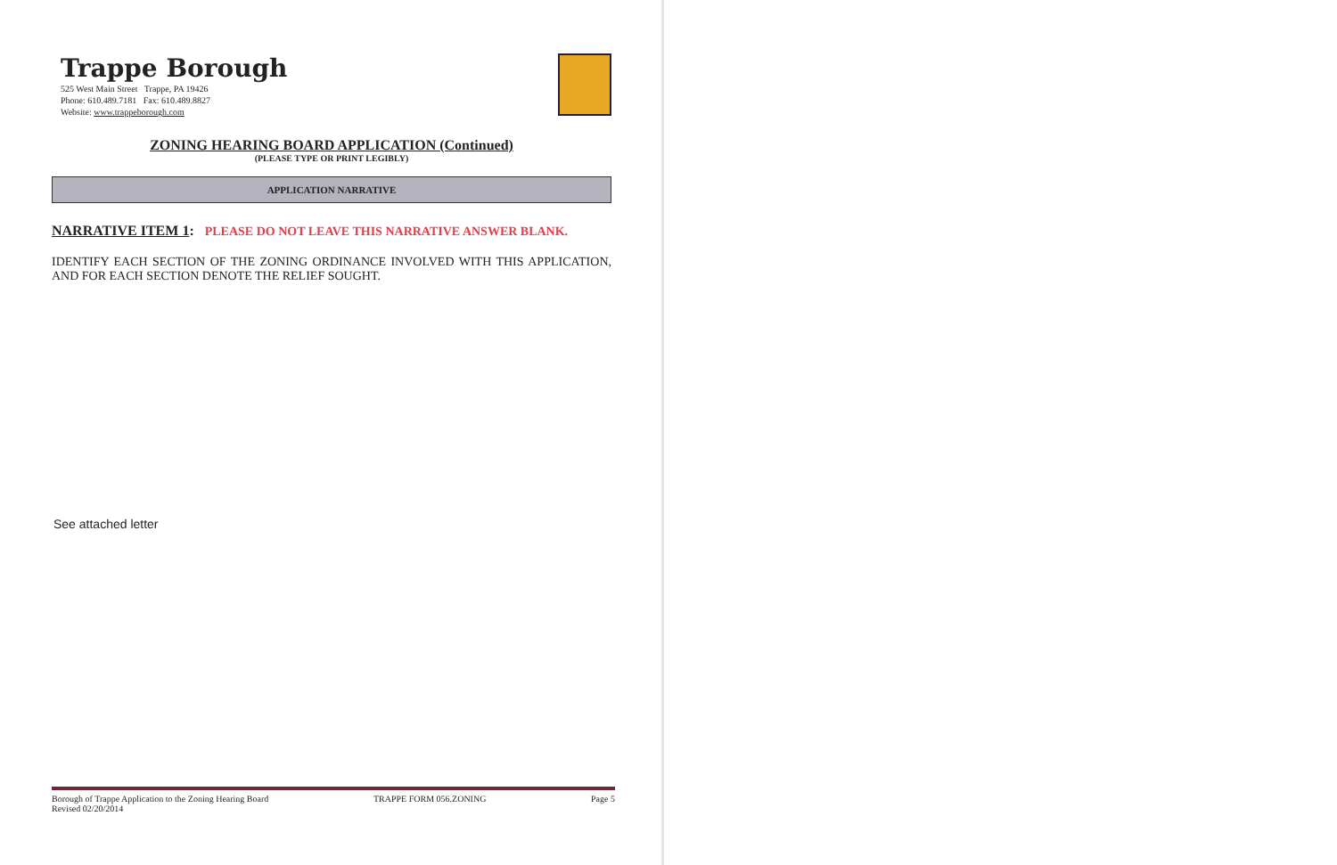Trappe Borough
525 West Main Street Trappe, PA 19426
Phone: 610.489.7181 Fax: 610.489.8827
Website: www.trappeborough.com
ZONING HEARING BOARD APPLICATION (Continued)
(PLEASE TYPE OR PRINT LEGIBLY)
APPLICATION NARRATIVE
NARRATIVE ITEM 1: PLEASE DO NOT LEAVE THIS NARRATIVE ANSWER BLANK.
IDENTIFY EACH SECTION OF THE ZONING ORDINANCE INVOLVED WITH THIS APPLICATION, AND FOR EACH SECTION DENOTE THE RELIEF SOUGHT.
See attached letter
Borough of Trappe Application to the Zoning Hearing Board
Revised 02/20/2014
TRAPPE FORM 056.ZONING Page 5